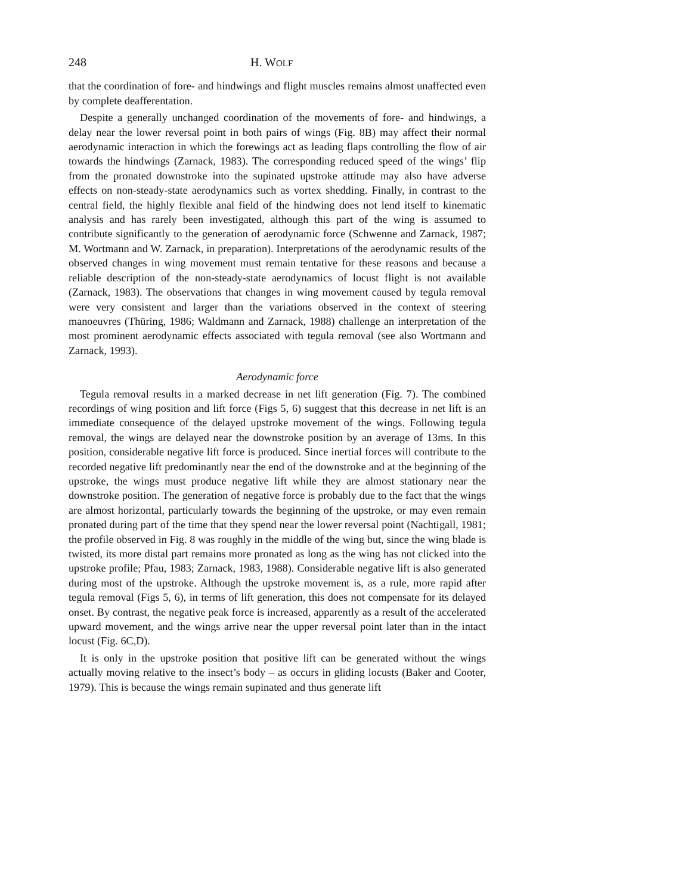248 H. WOLF
that the coordination of fore- and hindwings and flight muscles remains almost unaffected even by complete deafferentation.
Despite a generally unchanged coordination of the movements of fore- and hindwings, a delay near the lower reversal point in both pairs of wings (Fig. 8B) may affect their normal aerodynamic interaction in which the forewings act as leading flaps controlling the flow of air towards the hindwings (Zarnack, 1983). The corresponding reduced speed of the wings’ flip from the pronated downstroke into the supinated upstroke attitude may also have adverse effects on non-steady-state aerodynamics such as vortex shedding. Finally, in contrast to the central field, the highly flexible anal field of the hindwing does not lend itself to kinematic analysis and has rarely been investigated, although this part of the wing is assumed to contribute significantly to the generation of aerodynamic force (Schwenne and Zarnack, 1987; M. Wortmann and W. Zarnack, in preparation). Interpretations of the aerodynamic results of the observed changes in wing movement must remain tentative for these reasons and because a reliable description of the non-steady-state aerodynamics of locust flight is not available (Zarnack, 1983). The observations that changes in wing movement caused by tegula removal were very consistent and larger than the variations observed in the context of steering manoeuvres (Thüring, 1986; Waldmann and Zarnack, 1988) challenge an interpretation of the most prominent aerodynamic effects associated with tegula removal (see also Wortmann and Zarnack, 1993).
Aerodynamic force
Tegula removal results in a marked decrease in net lift generation (Fig. 7). The combined recordings of wing position and lift force (Figs 5, 6) suggest that this decrease in net lift is an immediate consequence of the delayed upstroke movement of the wings. Following tegula removal, the wings are delayed near the downstroke position by an average of 13ms. In this position, considerable negative lift force is produced. Since inertial forces will contribute to the recorded negative lift predominantly near the end of the downstroke and at the beginning of the upstroke, the wings must produce negative lift while they are almost stationary near the downstroke position. The generation of negative force is probably due to the fact that the wings are almost horizontal, particularly towards the beginning of the upstroke, or may even remain pronated during part of the time that they spend near the lower reversal point (Nachtigall, 1981; the profile observed in Fig. 8 was roughly in the middle of the wing but, since the wing blade is twisted, its more distal part remains more pronated as long as the wing has not clicked into the upstroke profile; Pfau, 1983; Zarnack, 1983, 1988). Considerable negative lift is also generated during most of the upstroke. Although the upstroke movement is, as a rule, more rapid after tegula removal (Figs 5, 6), in terms of lift generation, this does not compensate for its delayed onset. By contrast, the negative peak force is increased, apparently as a result of the accelerated upward movement, and the wings arrive near the upper reversal point later than in the intact locust (Fig. 6C,D).
It is only in the upstroke position that positive lift can be generated without the wings actually moving relative to the insect’s body – as occurs in gliding locusts (Baker and Cooter, 1979). This is because the wings remain supinated and thus generate lift